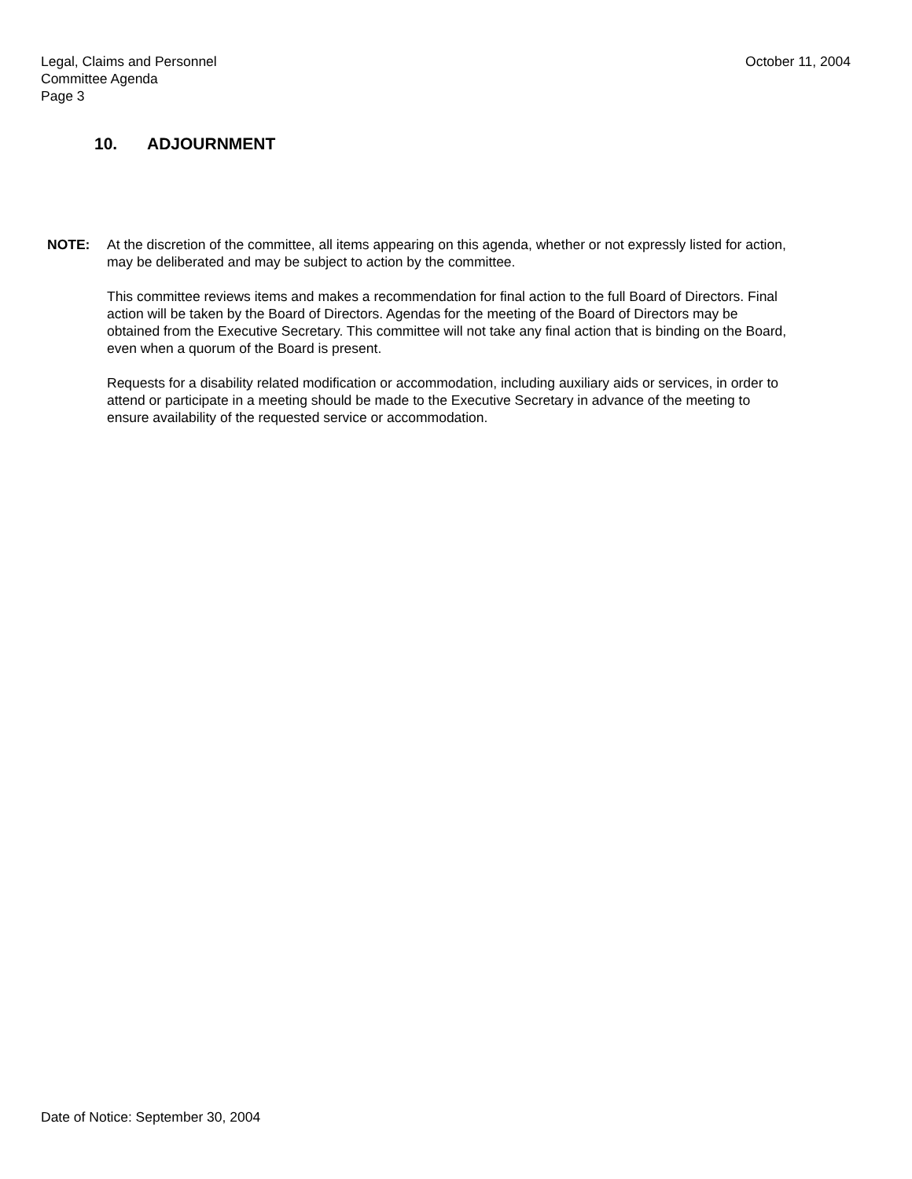Legal, Claims and Personnel
Committee Agenda
Page 3
October 11, 2004
10. ADJOURNMENT
NOTE: At the discretion of the committee, all items appearing on this agenda, whether or not expressly listed for action, may be deliberated and may be subject to action by the committee.
This committee reviews items and makes a recommendation for final action to the full Board of Directors. Final action will be taken by the Board of Directors. Agendas for the meeting of the Board of Directors may be obtained from the Executive Secretary. This committee will not take any final action that is binding on the Board, even when a quorum of the Board is present.
Requests for a disability related modification or accommodation, including auxiliary aids or services, in order to attend or participate in a meeting should be made to the Executive Secretary in advance of the meeting to ensure availability of the requested service or accommodation.
Date of Notice: September 30, 2004